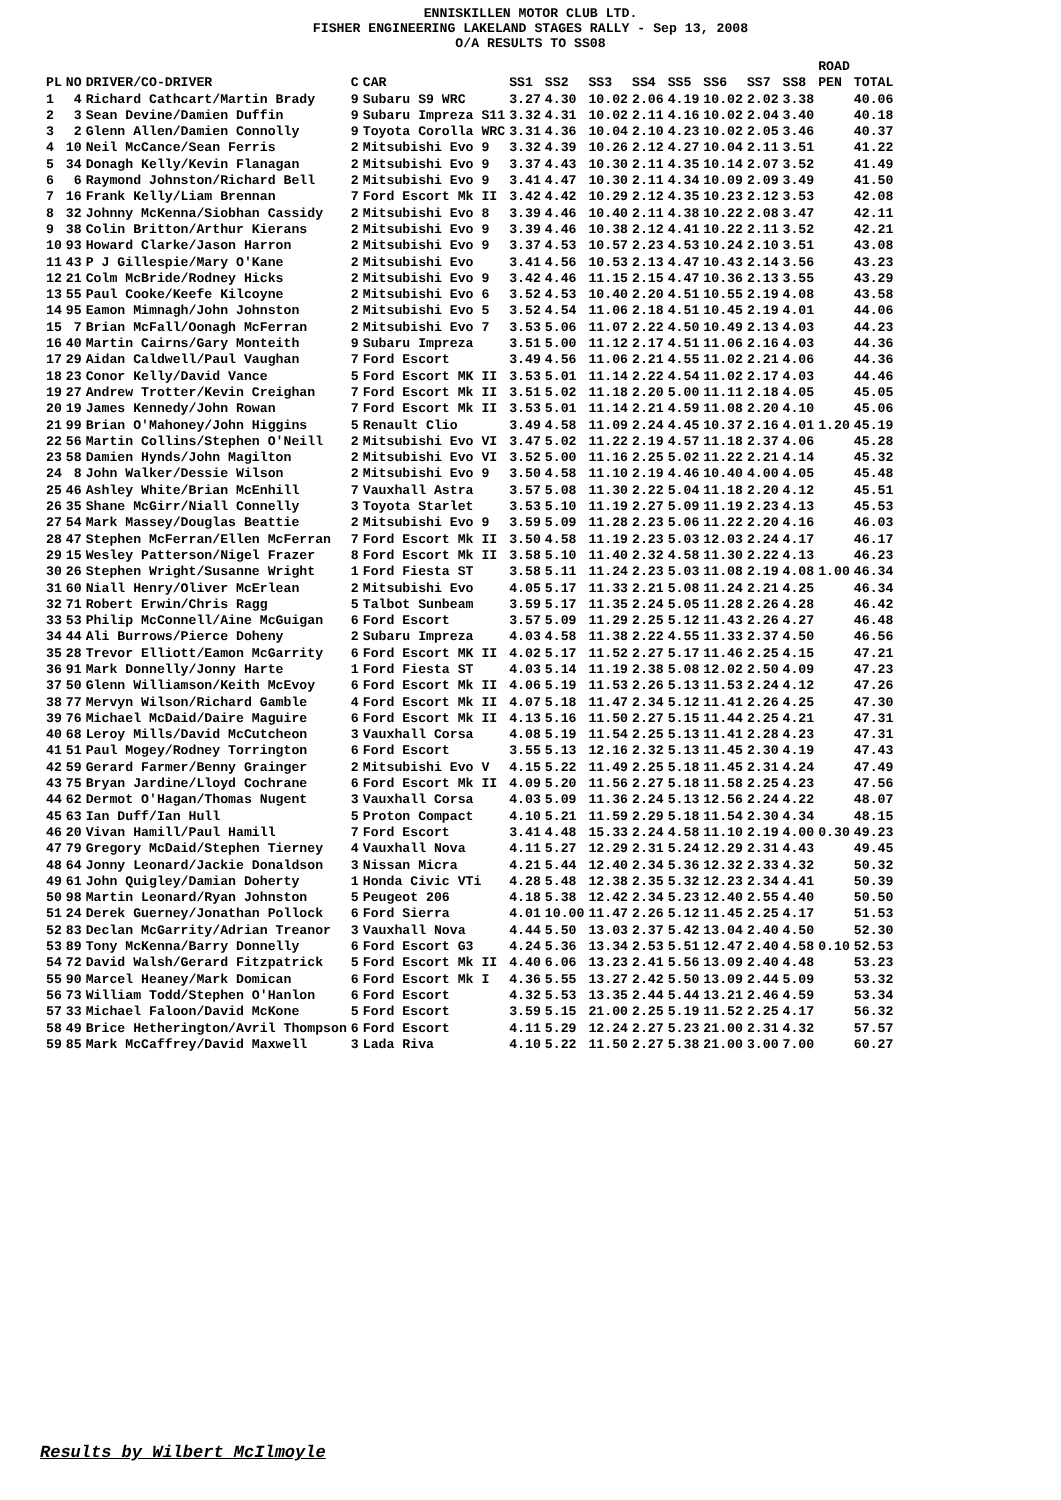ENNISKILLEN MOTOR CLUB LTD.
FISHER ENGINEERING LAKELAND STAGES RALLY - Sep 13, 2008
O/A RESULTS TO SS08
| PL | NO | DRIVER/CO-DRIVER | C | CAR | SS1 | SS2 | SS3 | SS4 | SS5 | SS6 | SS7 | SS8 | ROAD PEN | TOTAL |
| --- | --- | --- | --- | --- | --- | --- | --- | --- | --- | --- | --- | --- | --- | --- |
| 1 | 4 | Richard Cathcart/Martin Brady | 9 | Subaru S9 WRC | 3.27 | 4.30 | 10.02 | 2.06 | 4.19 | 10.02 | 2.02 | 3.38 | | 40.06 |
| 2 | 3 | Sean Devine/Damien Duffin | 9 | Subaru Impreza S11 | 3.32 | 4.31 | 10.02 | 2.11 | 4.16 | 10.02 | 2.04 | 3.40 | | 40.18 |
| 3 | 2 | Glenn Allen/Damien Connolly | 9 | Toyota Corolla WRC | 3.31 | 4.36 | 10.04 | 2.10 | 4.23 | 10.02 | 2.05 | 3.46 | | 40.37 |
| 4 | 10 | Neil McCance/Sean Ferris | 2 | Mitsubishi Evo 9 | 3.32 | 4.39 | 10.26 | 2.12 | 4.27 | 10.04 | 2.11 | 3.51 | | 41.22 |
| 5 | 34 | Donagh Kelly/Kevin Flanagan | 2 | Mitsubishi Evo 9 | 3.37 | 4.43 | 10.30 | 2.11 | 4.35 | 10.14 | 2.07 | 3.52 | | 41.49 |
| 6 | 6 | Raymond Johnston/Richard Bell | 2 | Mitsubishi Evo 9 | 3.41 | 4.47 | 10.30 | 2.11 | 4.34 | 10.09 | 2.09 | 3.49 | | 41.50 |
| 7 | 16 | Frank Kelly/Liam Brennan | 7 | Ford Escort Mk II | 3.42 | 4.42 | 10.29 | 2.12 | 4.35 | 10.23 | 2.12 | 3.53 | | 42.08 |
| 8 | 32 | Johnny McKenna/Siobhan Cassidy | 2 | Mitsubishi Evo 8 | 3.39 | 4.46 | 10.40 | 2.11 | 4.38 | 10.22 | 2.08 | 3.47 | | 42.11 |
| 9 | 38 | Colin Britton/Arthur Kierans | 2 | Mitsubishi Evo 9 | 3.39 | 4.46 | 10.38 | 2.12 | 4.41 | 10.22 | 2.11 | 3.52 | | 42.21 |
| 10 | 93 | Howard Clarke/Jason Harron | 2 | Mitsubishi Evo 9 | 3.37 | 4.53 | 10.57 | 2.23 | 4.53 | 10.24 | 2.10 | 3.51 | | 43.08 |
| 11 | 43 | P J Gillespie/Mary O'Kane | 2 | Mitsubishi Evo | 3.41 | 4.56 | 10.53 | 2.13 | 4.47 | 10.43 | 2.14 | 3.56 | | 43.23 |
| 12 | 21 | Colm McBride/Rodney Hicks | 2 | Mitsubishi Evo 9 | 3.42 | 4.46 | 11.15 | 2.15 | 4.47 | 10.36 | 2.13 | 3.55 | | 43.29 |
| 13 | 55 | Paul Cooke/Keefe Kilcoyne | 2 | Mitsubishi Evo 6 | 3.52 | 4.53 | 10.40 | 2.20 | 4.51 | 10.55 | 2.19 | 4.08 | | 43.58 |
| 14 | 95 | Eamon Mimnagh/John Johnston | 2 | Mitsubishi Evo 5 | 3.52 | 4.54 | 11.06 | 2.18 | 4.51 | 10.45 | 2.19 | 4.01 | | 44.06 |
| 15 | 7 | Brian McFall/Oonagh McFerran | 2 | Mitsubishi Evo 7 | 3.53 | 5.06 | 11.07 | 2.22 | 4.50 | 10.49 | 2.13 | 4.03 | | 44.23 |
| 16 | 40 | Martin Cairns/Gary Monteith | 9 | Subaru Impreza | 3.51 | 5.00 | 11.12 | 2.17 | 4.51 | 11.06 | 2.16 | 4.03 | | 44.36 |
| 17 | 29 | Aidan Caldwell/Paul Vaughan | 7 | Ford Escort | 3.49 | 4.56 | 11.06 | 2.21 | 4.55 | 11.02 | 2.21 | 4.06 | | 44.36 |
| 18 | 23 | Conor Kelly/David Vance | 5 | Ford Escort MK II | 3.53 | 5.01 | 11.14 | 2.22 | 4.54 | 11.02 | 2.17 | 4.03 | | 44.46 |
| 19 | 27 | Andrew Trotter/Kevin Creighan | 7 | Ford Escort Mk II | 3.51 | 5.02 | 11.18 | 2.20 | 5.00 | 11.11 | 2.18 | 4.05 | | 45.05 |
| 20 | 19 | James Kennedy/John Rowan | 7 | Ford Escort Mk II | 3.53 | 5.01 | 11.14 | 2.21 | 4.59 | 11.08 | 2.20 | 4.10 | | 45.06 |
| 21 | 99 | Brian O'Mahoney/John Higgins | 5 | Renault Clio | 3.49 | 4.58 | 11.09 | 2.24 | 4.45 | 10.37 | 2.16 | 4.01 | 1.20 | 45.19 |
| 22 | 56 | Martin Collins/Stephen O'Neill | 2 | Mitsubishi Evo VI | 3.47 | 5.02 | 11.22 | 2.19 | 4.57 | 11.18 | 2.37 | 4.06 | | 45.28 |
| 23 | 58 | Damien Hynds/John Magilton | 2 | Mitsubishi Evo VI | 3.52 | 5.00 | 11.16 | 2.25 | 5.02 | 11.22 | 2.21 | 4.14 | | 45.32 |
| 24 | 8 | John Walker/Dessie Wilson | 2 | Mitsubishi Evo 9 | 3.50 | 4.58 | 11.10 | 2.19 | 4.46 | 10.40 | 4.00 | 4.05 | | 45.48 |
| 25 | 46 | Ashley White/Brian McEnhill | 7 | Vauxhall Astra | 3.57 | 5.08 | 11.30 | 2.22 | 5.04 | 11.18 | 2.20 | 4.12 | | 45.51 |
| 26 | 35 | Shane McGirr/Niall Connelly | 3 | Toyota Starlet | 3.53 | 5.10 | 11.19 | 2.27 | 5.09 | 11.19 | 2.23 | 4.13 | | 45.53 |
| 27 | 54 | Mark Massey/Douglas Beattie | 2 | Mitsubishi Evo 9 | 3.59 | 5.09 | 11.28 | 2.23 | 5.06 | 11.22 | 2.20 | 4.16 | | 46.03 |
| 28 | 47 | Stephen McFerran/Ellen McFerran | 7 | Ford Escort Mk II | 3.50 | 4.58 | 11.19 | 2.23 | 5.03 | 12.03 | 2.24 | 4.17 | | 46.17 |
| 29 | 15 | Wesley Patterson/Nigel Frazer | 8 | Ford Escort Mk II | 3.58 | 5.10 | 11.40 | 2.32 | 4.58 | 11.30 | 2.22 | 4.13 | | 46.23 |
| 30 | 26 | Stephen Wright/Susanne Wright | 1 | Ford Fiesta ST | 3.58 | 5.11 | 11.24 | 2.23 | 5.03 | 11.08 | 2.19 | 4.08 | 1.00 | 46.34 |
| 31 | 60 | Niall Henry/Oliver McErlean | 2 | Mitsubishi Evo | 4.05 | 5.17 | 11.33 | 2.21 | 5.08 | 11.24 | 2.21 | 4.25 | | 46.34 |
| 32 | 71 | Robert Erwin/Chris Ragg | 5 | Talbot Sunbeam | 3.59 | 5.17 | 11.35 | 2.24 | 5.05 | 11.28 | 2.26 | 4.28 | | 46.42 |
| 33 | 53 | Philip McConnell/Aine McGuigan | 6 | Ford Escort | 3.57 | 5.09 | 11.29 | 2.25 | 5.12 | 11.43 | 2.26 | 4.27 | | 46.48 |
| 34 | 44 | Ali Burrows/Pierce Doheny | 2 | Subaru Impreza | 4.03 | 4.58 | 11.38 | 2.22 | 4.55 | 11.33 | 2.37 | 4.50 | | 46.56 |
| 35 | 28 | Trevor Elliott/Eamon McGarrity | 6 | Ford Escort MK II | 4.02 | 5.17 | 11.52 | 2.27 | 5.17 | 11.46 | 2.25 | 4.15 | | 47.21 |
| 36 | 91 | Mark Donnelly/Jonny Harte | 1 | Ford Fiesta ST | 4.03 | 5.14 | 11.19 | 2.38 | 5.08 | 12.02 | 2.50 | 4.09 | | 47.23 |
| 37 | 50 | Glenn Williamson/Keith McEvoy | 6 | Ford Escort Mk II | 4.06 | 5.19 | 11.53 | 2.26 | 5.13 | 11.53 | 2.24 | 4.12 | | 47.26 |
| 38 | 77 | Mervyn Wilson/Richard Gamble | 4 | Ford Escort Mk II | 4.07 | 5.18 | 11.47 | 2.34 | 5.12 | 11.41 | 2.26 | 4.25 | | 47.30 |
| 39 | 76 | Michael McDaid/Daire Maguire | 6 | Ford Escort Mk II | 4.13 | 5.16 | 11.50 | 2.27 | 5.15 | 11.44 | 2.25 | 4.21 | | 47.31 |
| 40 | 68 | Leroy Mills/David McCutcheon | 3 | Vauxhall Corsa | 4.08 | 5.19 | 11.54 | 2.25 | 5.13 | 11.41 | 2.28 | 4.23 | | 47.31 |
| 41 | 51 | Paul Mogey/Rodney Torrington | 6 | Ford Escort | 3.55 | 5.13 | 12.16 | 2.32 | 5.13 | 11.45 | 2.30 | 4.19 | | 47.43 |
| 42 | 59 | Gerard Farmer/Benny Grainger | 2 | Mitsubishi Evo V | 4.15 | 5.22 | 11.49 | 2.25 | 5.18 | 11.45 | 2.31 | 4.24 | | 47.49 |
| 43 | 75 | Bryan Jardine/Lloyd Cochrane | 6 | Ford Escort Mk II | 4.09 | 5.20 | 11.56 | 2.27 | 5.18 | 11.58 | 2.25 | 4.23 | | 47.56 |
| 44 | 62 | Dermot O'Hagan/Thomas Nugent | 3 | Vauxhall Corsa | 4.03 | 5.09 | 11.36 | 2.24 | 5.13 | 12.56 | 2.24 | 4.22 | | 48.07 |
| 45 | 63 | Ian Duff/Ian Hull | 5 | Proton Compact | 4.10 | 5.21 | 11.59 | 2.29 | 5.18 | 11.54 | 2.30 | 4.34 | | 48.15 |
| 46 | 20 | Vivan Hamill/Paul Hamill | 7 | Ford Escort | 3.41 | 4.48 | 15.33 | 2.24 | 4.58 | 11.10 | 2.19 | 4.00 | 0.30 | 49.23 |
| 47 | 79 | Gregory McDaid/Stephen Tierney | 4 | Vauxhall Nova | 4.11 | 5.27 | 12.29 | 2.31 | 5.24 | 12.29 | 2.31 | 4.43 | | 49.45 |
| 48 | 64 | Jonny Leonard/Jackie Donaldson | 3 | Nissan Micra | 4.21 | 5.44 | 12.40 | 2.34 | 5.36 | 12.32 | 2.33 | 4.32 | | 50.32 |
| 49 | 61 | John Quigley/Damian Doherty | 1 | Honda Civic VTi | 4.28 | 5.48 | 12.38 | 2.35 | 5.32 | 12.23 | 2.34 | 4.41 | | 50.39 |
| 50 | 98 | Martin Leonard/Ryan Johnston | 5 | Peugeot 206 | 4.18 | 5.38 | 12.42 | 2.34 | 5.23 | 12.40 | 2.55 | 4.40 | | 50.50 |
| 51 | 24 | Derek Guerney/Jonathan Pollock | 6 | Ford Sierra | 4.01 | 10.00 | 11.47 | 2.26 | 5.12 | 11.45 | 2.25 | 4.17 | | 51.53 |
| 52 | 83 | Declan McGarrity/Adrian Treanor | 3 | Vauxhall Nova | 4.44 | 5.50 | 13.03 | 2.37 | 5.42 | 13.04 | 2.40 | 4.50 | | 52.30 |
| 53 | 89 | Tony McKenna/Barry Donnelly | 6 | Ford Escort G3 | 4.24 | 5.36 | 13.34 | 2.53 | 5.51 | 12.47 | 2.40 | 4.58 | 0.10 | 52.53 |
| 54 | 72 | David Walsh/Gerard Fitzpatrick | 5 | Ford Escort Mk II | 4.40 | 6.06 | 13.23 | 2.41 | 5.56 | 13.09 | 2.40 | 4.48 | | 53.23 |
| 55 | 90 | Marcel Heaney/Mark Domican | 6 | Ford Escort Mk I | 4.36 | 5.55 | 13.27 | 2.42 | 5.50 | 13.09 | 2.44 | 5.09 | | 53.32 |
| 56 | 73 | William Todd/Stephen O'Hanlon | 6 | Ford Escort | 4.32 | 5.53 | 13.35 | 2.44 | 5.44 | 13.21 | 2.46 | 4.59 | | 53.34 |
| 57 | 33 | Michael Faloon/David McKone | 5 | Ford Escort | 3.59 | 5.15 | 21.00 | 2.25 | 5.19 | 11.52 | 2.25 | 4.17 | | 56.32 |
| 58 | 49 | Brice Hetherington/Avril Thompson | 6 | Ford Escort | 4.11 | 5.29 | 12.24 | 2.27 | 5.23 | 21.00 | 2.31 | 4.32 | | 57.57 |
| 59 | 85 | Mark McCaffrey/David Maxwell | 3 | Lada Riva | 4.10 | 5.22 | 11.50 | 2.27 | 5.38 | 21.00 | 3.00 | 7.00 | | 60.27 |
Results by Wilbert McIlmoyle